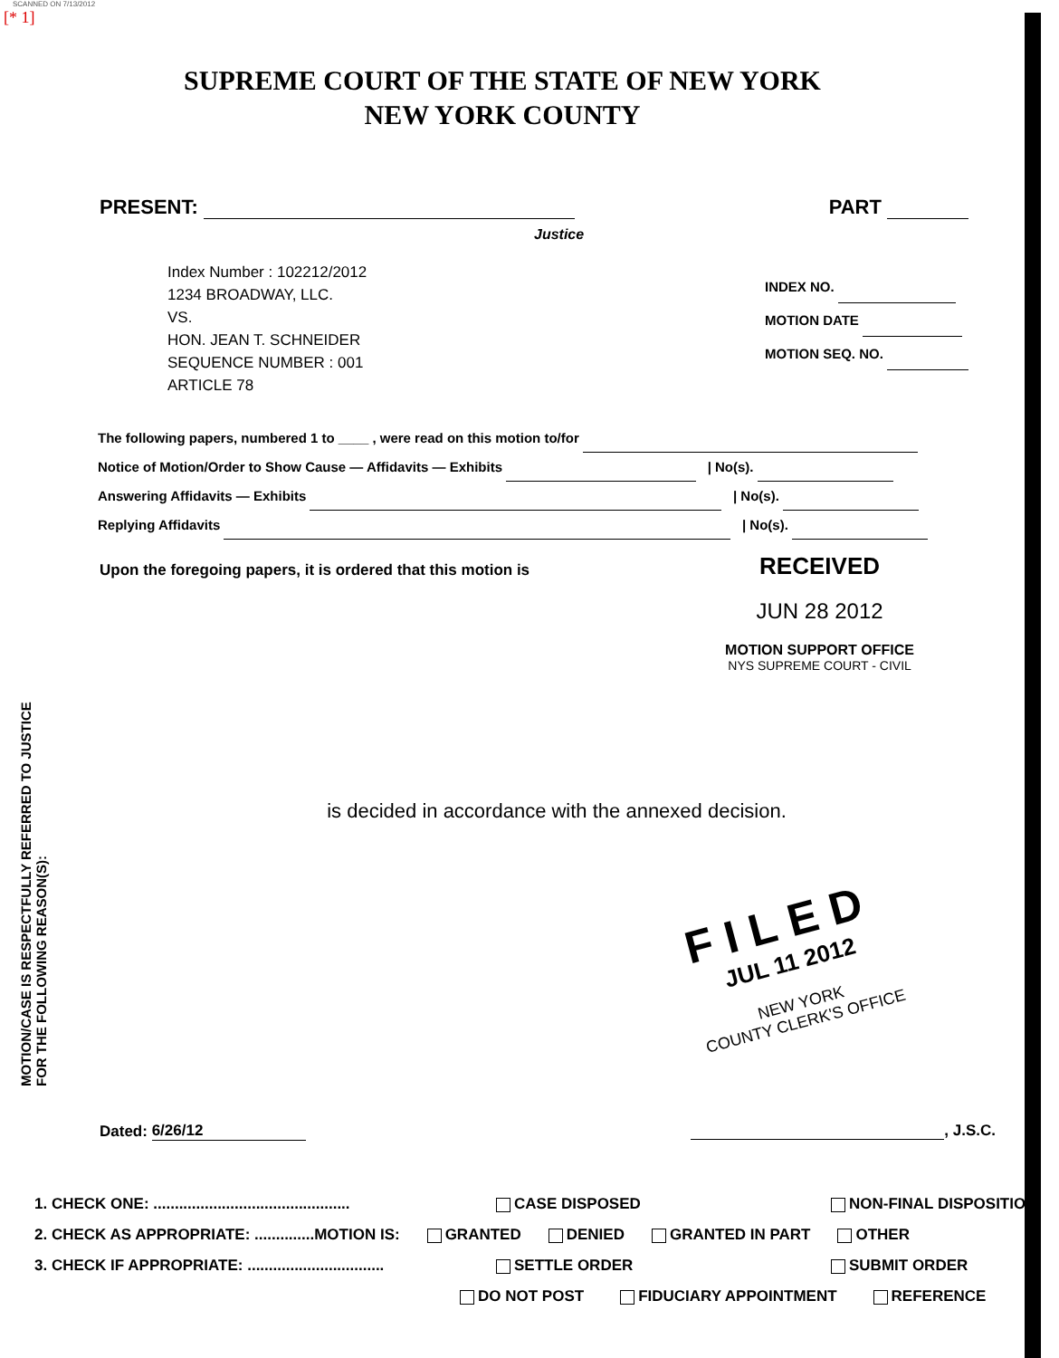SCANNED ON 7/13/2012
[* 1]
SUPREME COURT OF THE STATE OF NEW YORK
NEW YORK COUNTY
PRESENT: PART
Justice
Index Number : 102212/2012
1234 BROADWAY, LLC.
VS.
HON. JEAN T. SCHNEIDER
SEQUENCE NUMBER : 001
ARTICLE 78
INDEX NO.
MOTION DATE
MOTION SEQ. NO.
The following papers, numbered 1 to ____ , were read on this motion to/for
Notice of Motion/Order to Show Cause — Affidavits — Exhibits | No(s).
Answering Affidavits — Exhibits | No(s).
Replying Affidavits | No(s).
Upon the foregoing papers, it is ordered that this motion is
RECEIVED
JUN 28 2012
MOTION SUPPORT OFFICE
NYS SUPREME COURT - CIVIL
is decided in accordance with the annexed decision.
MOTION/CASE IS RESPECTFULLY REFERRED TO JUSTICE
FOR THE FOLLOWING REASON(S):
FILED
JUL 11 2012
NEW YORK
COUNTY CLERK'S OFFICE
Dated: 6/26/12 , J.S.C.
1. CHECK ONE: .............................................. CASE DISPOSED NON-FINAL DISPOSITION
2. CHECK AS APPROPRIATE: ..............MOTION IS: GRANTED DENIED GRANTED IN PART OTHER
3. CHECK IF APPROPRIATE: ................................ SETTLE ORDER SUBMIT ORDER
DO NOT POST FIDUCIARY APPOINTMENT REFERENCE